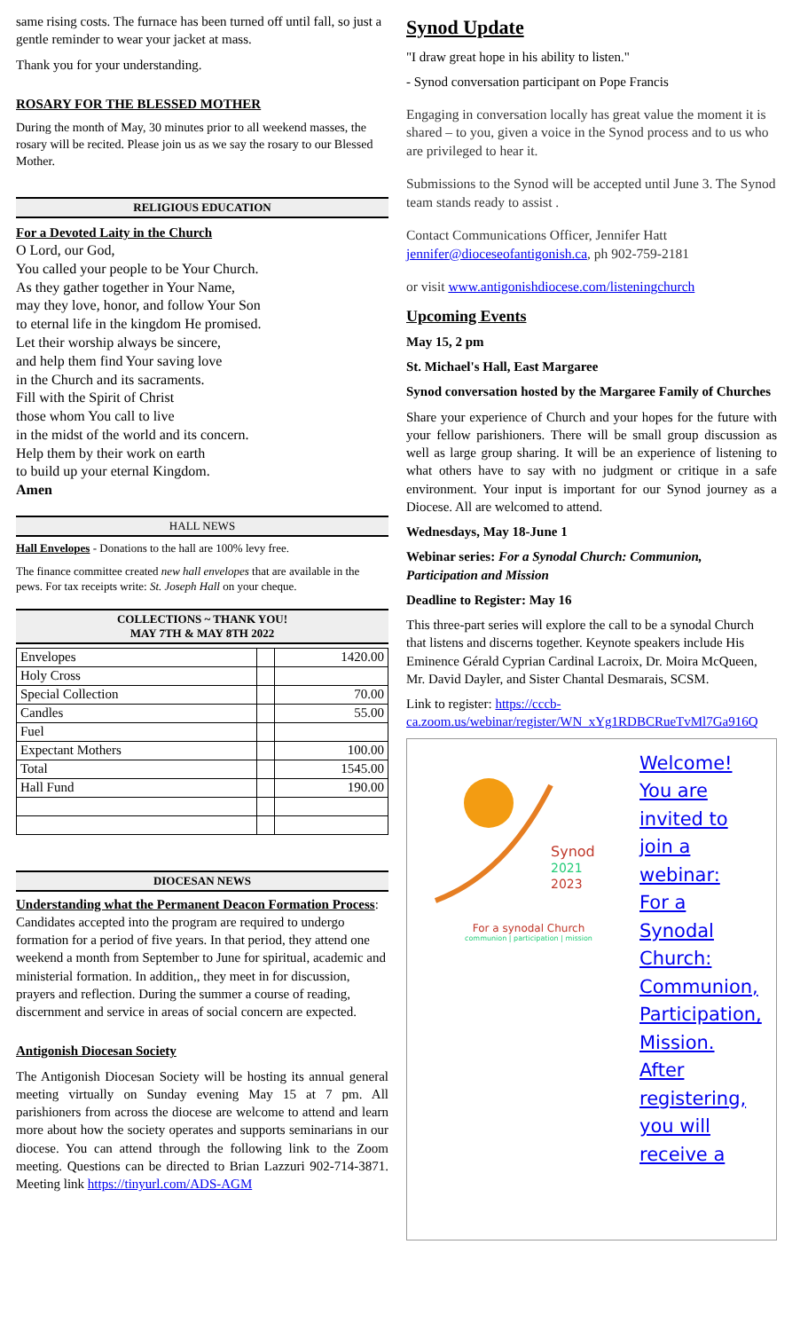same rising costs. The furnace has been turned off until fall, so just a gentle reminder to wear your jacket at mass.
Thank you for your understanding.
ROSARY FOR THE BLESSED MOTHER
During the month of May, 30 minutes prior to all weekend masses, the rosary will be recited. Please join us as we say the rosary to our Blessed Mother.
RELIGIOUS EDUCATION
For a Devoted Laity in the Church
O Lord, our God,
You called your people to be Your Church.
As they gather together in Your Name,
may they love, honor, and follow Your Son
to eternal life in the kingdom He promised.
Let their worship always be sincere,
and help them find Your saving love
in the Church and its sacraments.
Fill with the Spirit of Christ
those whom You call to live
in the midst of the world and its concern.
Help them by their work on earth
to build up your eternal Kingdom.
Amen
HALL NEWS
Hall Envelopes - Donations to the hall are 100% levy free.
The finance committee created new hall envelopes that are available in the pews. For tax receipts write: St. Joseph Hall on your cheque.
COLLECTIONS ~ THANK YOU!
MAY 7TH & MAY 8TH 2022
| Envelopes | | 1420.00 |
| Holy Cross | | |
| Special Collection | | 70.00 |
| Candles | | 55.00 |
| Fuel | | |
| Expectant Mothers | | 100.00 |
| Total | | 1545.00 |
| Hall Fund | | 190.00 |
DIOCESAN NEWS
Understanding what the Permanent Deacon Formation Process: Candidates accepted into the program are required to undergo formation for a period of five years. In that period, they attend one weekend a month from September to June for spiritual, academic and ministerial formation. In addition,, they meet in for discussion, prayers and reflection. During the summer a course of reading, discernment and service in areas of social concern are expected.
Antigonish Diocesan Society
The Antigonish Diocesan Society will be hosting its annual general meeting virtually on Sunday evening May 15 at 7 pm. All parishioners from across the diocese are welcome to attend and learn more about how the society operates and supports seminarians in our diocese. You can attend through the following link to the Zoom meeting. Questions can be directed to Brian Lazzuri 902-714-3871. Meeting link https://tinyurl.com/ADS-AGM
Synod Update
"I draw great hope in his ability to listen."
- Synod conversation participant on Pope Francis
Engaging in conversation locally has great value the moment it is shared – to you, given a voice in the Synod process and to us who are privileged to hear it.
Submissions to the Synod will be accepted until June 3. The Synod team stands ready to assist .
Contact Communications Officer, Jennifer Hatt jennifer@dioceseofantigonish.ca, ph 902-759-2181
or visit www.antigonishdiocese.com/listeningchurch
Upcoming Events
May 15, 2 pm
St. Michael's Hall, East Margaree
Synod conversation hosted by the Margaree Family of Churches
Share your experience of Church and your hopes for the future with your fellow parishioners. There will be small group discussion as well as large group sharing. It will be an experience of listening to what others have to say with no judgment or critique in a safe environment. Your input is important for our Synod journey as a Diocese. All are welcomed to attend.
Wednesdays, May 18-June 1
Webinar series: For a Synodal Church: Communion, Participation and Mission
Deadline to Register: May 16
This three-part series will explore the call to be a synodal Church that listens and discerns together. Keynote speakers include His Eminence Gérald Cyprian Cardinal Lacroix, Dr. Moira McQueen, Mr. David Dayler, and Sister Chantal Desmarais, SCSM.
Link to register: https://cccb-ca.zoom.us/webinar/register/WN_xYg1RDBCRueTvMl7Ga916Q
Synod
2021
2023
For a synodal Church
communion | participation | mission
Welcome! You are invited to join a webinar: For a Synodal Church: Communion, Participation, Mission. After registering, you will receive a